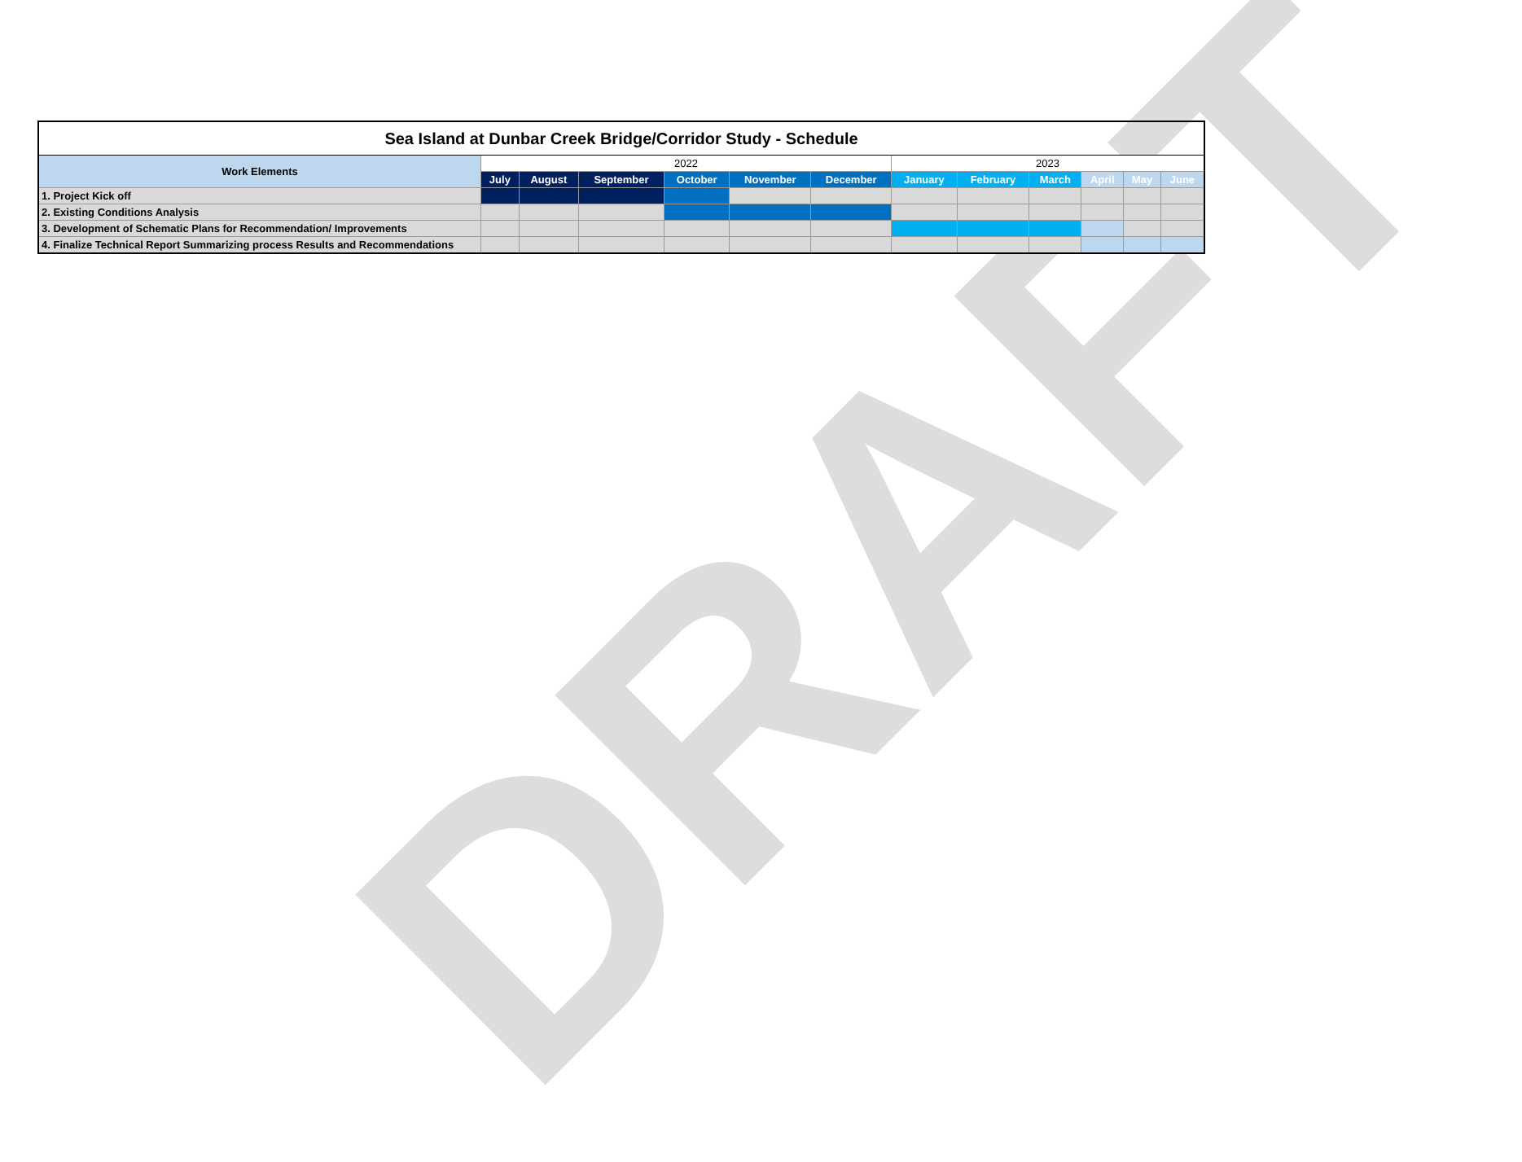| Sea Island at Dunbar Creek Bridge/Corridor Study - Schedule | | | | | | | | | | | | |
| --- | --- | --- | --- | --- | --- | --- | --- | --- | --- | --- | --- | --- |
| Work Elements | 2022 | | | | | | 2023 | | | | | |
| | July | August | September | October | November | December | January | February | March | April | May | June |
| 1. Project Kick off | | | | | | | | | | | | |
| 2. Existing Conditions Analysis | | | | | | | | | | | | |
| 3. Development of Schematic Plans for Recommendation/ Improvements | | | | | | | | | | | | |
| 4. Finalize Technical Report Summarizing process Results and Recommendations | | | | | | | | | | | | |
DRAFT